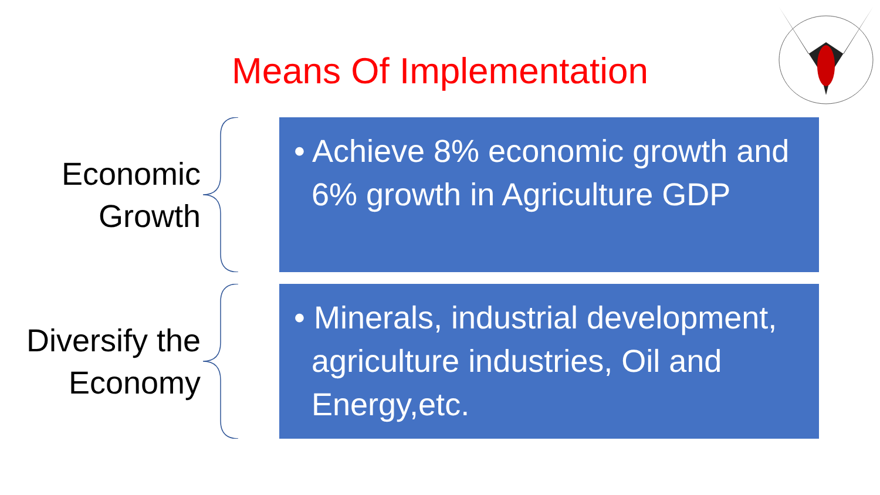Means Of Implementation
Economic Growth
• Achieve 8% economic growth and 6% growth in Agriculture GDP
Diversify the Economy
• Minerals, industrial development, agriculture industries, Oil and Energy,etc.